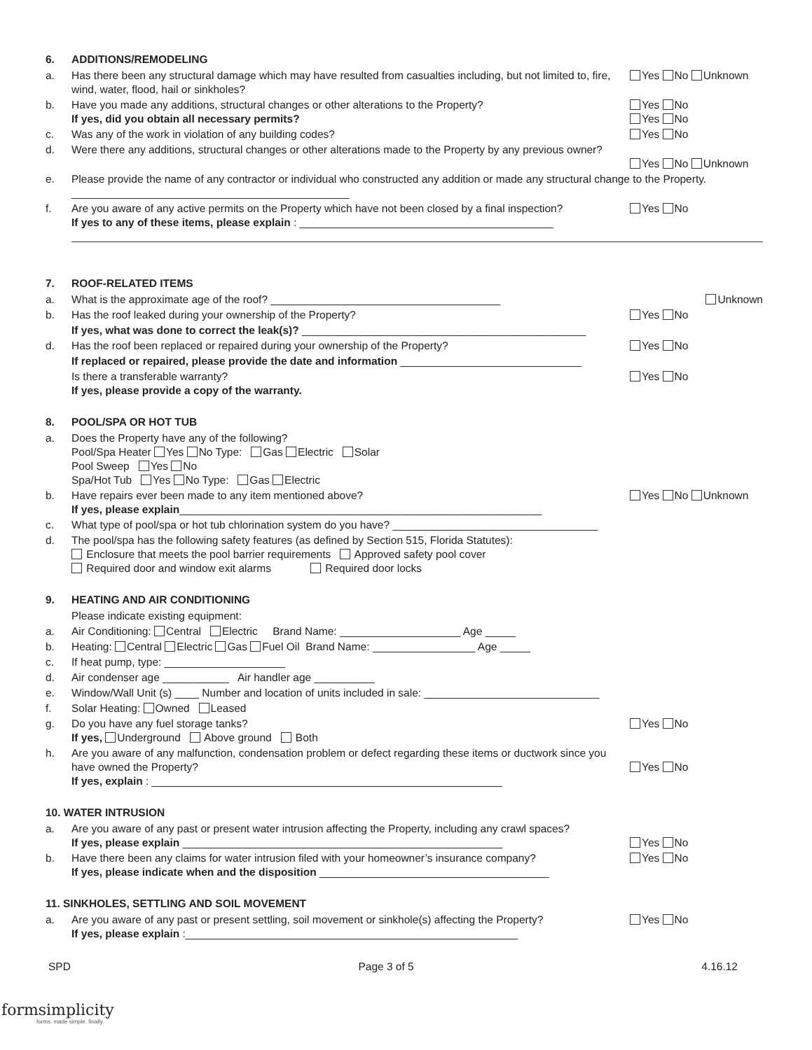6. ADDITIONS/REMODELING
a. Has there been any structural damage which may have resulted from casualties including, but not limited to, fire, wind, water, flood, hail or sinkholes? Yes No Unknown
b. Have you made any additions, structural changes or other alterations to the Property?
If yes, did you obtain all necessary permits? Yes No
Yes No
c. Was any of the work in violation of any building codes? Yes No
d. Were there any additions, structural changes or other alterations made to the Property by any previous owner?
Yes No Unknown
e. Please provide the name of any contractor or individual who constructed any addition or made any structural change to the Property. ______________________________________________
f. Are you aware of any active permits on the Property which have not been closed by a final inspection?
If yes to any of these items, please explain : __________________________________________ Yes No
7. ROOF-RELATED ITEMS
a. What is the approximate age of the roof? ______________________________________ Unknown
b. Has the roof leaked during your ownership of the Property? Yes No
If yes, what was done to correct the leak(s)? _______________________________________________
d. Has the roof been replaced or repaired during your ownership of the Property? Yes No
If replaced or repaired, please provide the date and information ______________________________
Is there a transferable warranty?
If yes, please provide a copy of the warranty. Yes No
8. POOL/SPA OR HOT TUB
a. Does the Property have any of the following?
Pool/Spa Heater Yes No Type: Gas Electric Solar
Pool Sweep Yes No
Spa/Hot Tub Yes No Type: Gas Electric
b. Have repairs ever been made to any item mentioned above?
If yes, please explain____________________________________________________________ Yes No Unknown
c. What type of pool/spa or hot tub chlorination system do you have? __________________________________
d. The pool/spa has the following safety features (as defined by Section 515, Florida Statutes):
Enclosure that meets the pool barrier requirements Approved safety pool cover
Required door and window exit alarms Required door locks
9. HEATING AND AIR CONDITIONING
Please indicate existing equipment:
a. Air Conditioning: Central Electric Brand Name: ____________________ Age _____
b. Heating: Central Electric Gas Fuel Oil Brand Name: _________________ Age _____
c. If heat pump, type: ____________________
d. Air condenser age ___________ Air handler age __________
e. Window/Wall Unit (s) ____ Number and location of units included in sale: _____________________________
f. Solar Heating: Owned Leased
g. Do you have any fuel storage tanks?
If yes, Underground Above ground Both Yes No
h. Are you aware of any malfunction, condensation problem or defect regarding these items or ductwork since you have owned the Property?
If yes, explain : __________________________________________________________
Yes No
10. WATER INTRUSION
a. Are you aware of any past or present water intrusion affecting the Property, including any crawl spaces?
If yes, please explain _____________________________________________________
Yes No
b. Have there been any claims for water intrusion filed with your homeowner’s insurance company?
If yes, please indicate when and the disposition ______________________________________ Yes No
11. SINKHOLES, SETTLING AND SOIL MOVEMENT
a. Are you aware of any past or present settling, soil movement or sinkhole(s) affecting the Property?
If yes, please explain :_______________________________________________________ Yes No
SPD Page 3 of 5 4.16.12
formsimplicity
forms. made simple. finally.